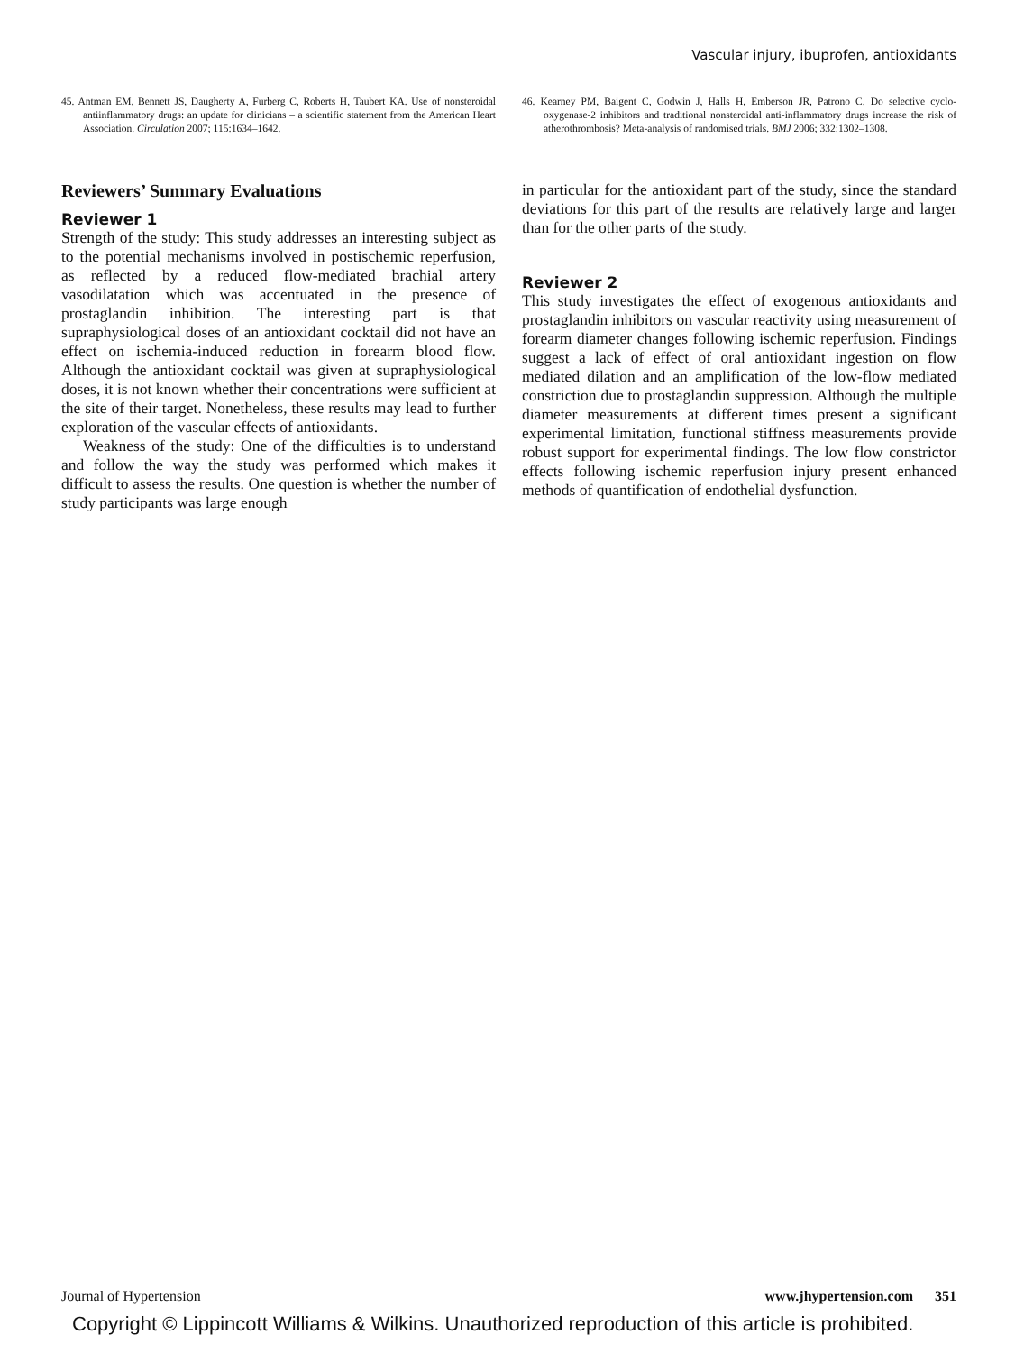Vascular injury, ibuprofen, antioxidants
45. Antman EM, Bennett JS, Daugherty A, Furberg C, Roberts H, Taubert KA. Use of nonsteroidal antiinflammatory drugs: an update for clinicians – a scientific statement from the American Heart Association. Circulation 2007; 115:1634–1642.
46. Kearney PM, Baigent C, Godwin J, Halls H, Emberson JR, Patrono C. Do selective cyclo-oxygenase-2 inhibitors and traditional nonsteroidal anti-inflammatory drugs increase the risk of atherothrombosis? Meta-analysis of randomised trials. BMJ 2006; 332:1302–1308.
Reviewers’ Summary Evaluations
Reviewer 1
Strength of the study: This study addresses an interesting subject as to the potential mechanisms involved in postischemic reperfusion, as reflected by a reduced flow-mediated brachial artery vasodilatation which was accentuated in the presence of prostaglandin inhibition. The interesting part is that supraphysiological doses of an antioxidant cocktail did not have an effect on ischemia-induced reduction in forearm blood flow. Although the antioxidant cocktail was given at supraphysiological doses, it is not known whether their concentrations were sufficient at the site of their target. Nonetheless, these results may lead to further exploration of the vascular effects of antioxidants.
Weakness of the study: One of the difficulties is to understand and follow the way the study was performed which makes it difficult to assess the results. One question is whether the number of study participants was large enough
in particular for the antioxidant part of the study, since the standard deviations for this part of the results are relatively large and larger than for the other parts of the study.
Reviewer 2
This study investigates the effect of exogenous antioxidants and prostaglandin inhibitors on vascular reactivity using measurement of forearm diameter changes following ischemic reperfusion. Findings suggest a lack of effect of oral antioxidant ingestion on flow mediated dilation and an amplification of the low-flow mediated constriction due to prostaglandin suppression. Although the multiple diameter measurements at different times present a significant experimental limitation, functional stiffness measurements provide robust support for experimental findings. The low flow constrictor effects following ischemic reperfusion injury present enhanced methods of quantification of endothelial dysfunction.
Journal of Hypertension www.jhypertension.com 351
Copyright © Lippincott Williams & Wilkins. Unauthorized reproduction of this article is prohibited.